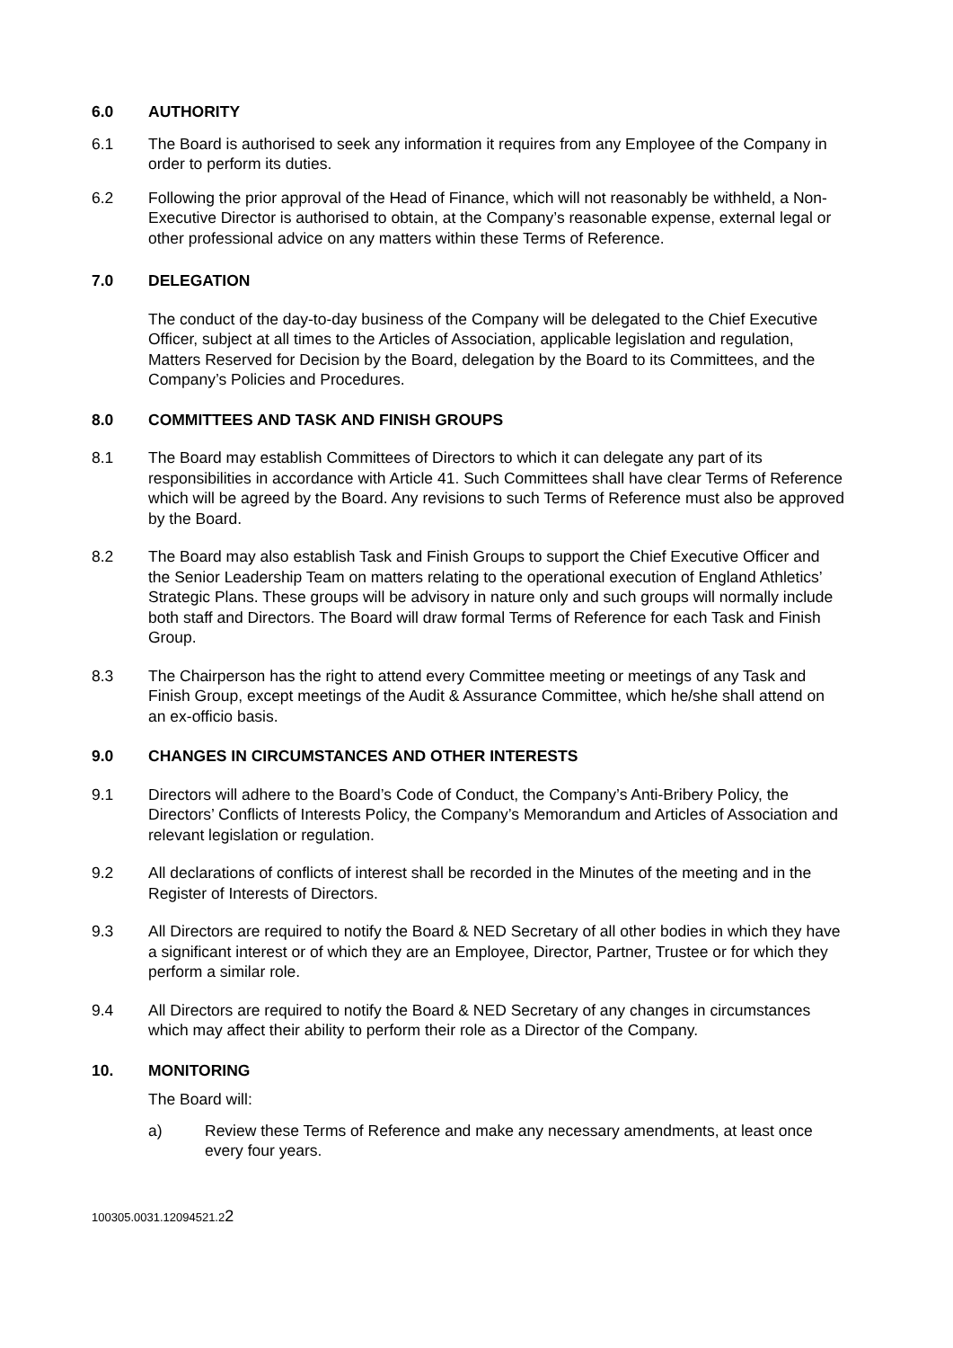6.0 AUTHORITY
6.1 The Board is authorised to seek any information it requires from any Employee of the Company in order to perform its duties.
6.2 Following the prior approval of the Head of Finance, which will not reasonably be withheld, a Non-Executive Director is authorised to obtain, at the Company’s reasonable expense, external legal or other professional advice on any matters within these Terms of Reference.
7.0 DELEGATION
The conduct of the day-to-day business of the Company will be delegated to the Chief Executive Officer, subject at all times to the Articles of Association, applicable legislation and regulation, Matters Reserved for Decision by the Board, delegation by the Board to its Committees, and the Company’s Policies and Procedures.
8.0 COMMITTEES AND TASK AND FINISH GROUPS
8.1 The Board may establish Committees of Directors to which it can delegate any part of its responsibilities in accordance with Article 41. Such Committees shall have clear Terms of Reference which will be agreed by the Board. Any revisions to such Terms of Reference must also be approved by the Board.
8.2 The Board may also establish Task and Finish Groups to support the Chief Executive Officer and the Senior Leadership Team on matters relating to the operational execution of England Athletics’ Strategic Plans. These groups will be advisory in nature only and such groups will normally include both staff and Directors. The Board will draw formal Terms of Reference for each Task and Finish Group.
8.3 The Chairperson has the right to attend every Committee meeting or meetings of any Task and Finish Group, except meetings of the Audit & Assurance Committee, which he/she shall attend on an ex-officio basis.
9.0 CHANGES IN CIRCUMSTANCES AND OTHER INTERESTS
9.1 Directors will adhere to the Board’s Code of Conduct, the Company’s Anti-Bribery Policy, the Directors’ Conflicts of Interests Policy, the Company’s Memorandum and Articles of Association and relevant legislation or regulation.
9.2 All declarations of conflicts of interest shall be recorded in the Minutes of the meeting and in the Register of Interests of Directors.
9.3 All Directors are required to notify the Board & NED Secretary of all other bodies in which they have a significant interest or of which they are an Employee, Director, Partner, Trustee or for which they perform a similar role.
9.4 All Directors are required to notify the Board & NED Secretary of any changes in circumstances which may affect their ability to perform their role as a Director of the Company.
10. MONITORING
The Board will:
a) Review these Terms of Reference and make any necessary amendments, at least once every four years.
100305.0031.12094521.22